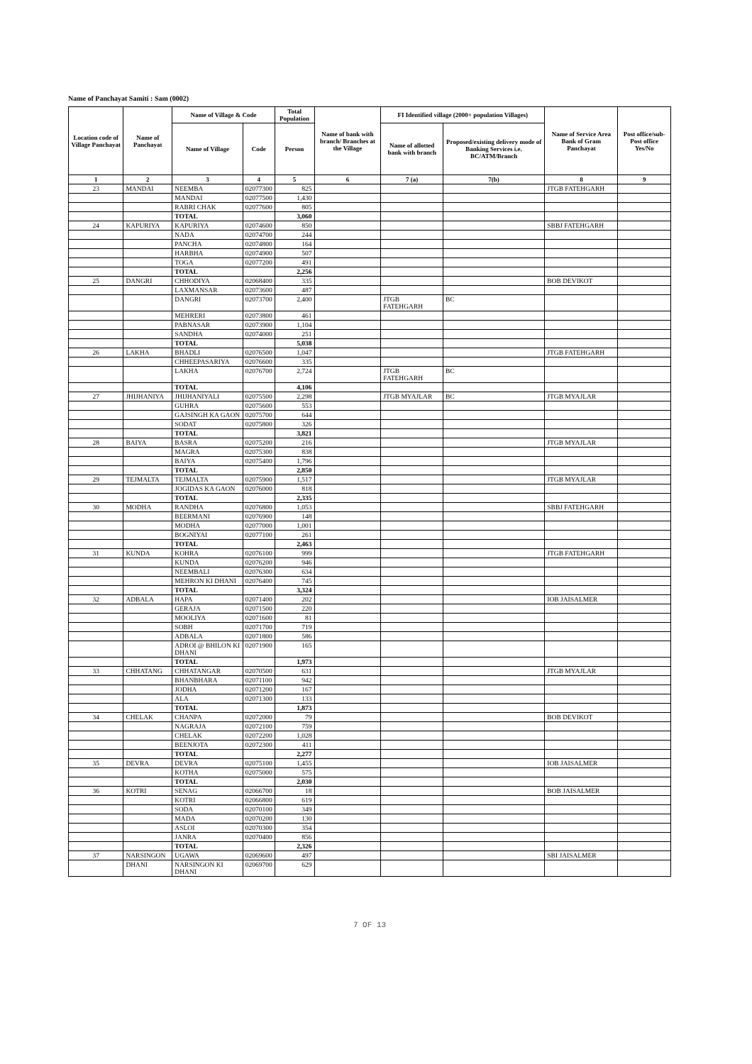Name of Panchayat Samiti : Sam (0002)
| Location code of Village Panchayat | Name of Panchayat | Name of Village & Code | | Total Population | Name of bank with branch/ Branches at the Village | FI Identified village (2000+ population Villages) | | Name of Service Area Bank of Gram Panchayat | Post office/sub-Post office Yes/No |
| --- | --- | --- | --- | --- | --- | --- | --- | --- | --- |
| | | Name of Village | Code | Person | | Name of allotted bank with branch | Proposed/existing delivery mode of Banking Services i.e. BC/ATM/Branch | | |
| 1 | 2 | 3 | 4 | 5 | 6 | 7 (a) | 7(b) | 8 | 9 |
| 23 | MANDAI | NEEMBA | 02077300 | 825 | | | | JTGB FATEHGARH | |
| | | MANDAI | 02077500 | 1,430 | | | | | |
| | | RABRI CHAK | 02077600 | 805 | | | | | |
| | | TOTAL | | 3,060 | | | | | |
| 24 | KAPURIYA | KAPURIYA | 02074600 | 850 | | | | SBBJ FATEHGARH | |
| | | NADA | 02074700 | 244 | | | | | |
| | | PANCHA | 02074800 | 164 | | | | | |
| | | HARBHA | 02074900 | 507 | | | | | |
| | | TOGA | 02077200 | 491 | | | | | |
| | | TOTAL | | 2,256 | | | | | |
| 25 | DANGRI | CHHODIYA | 02068400 | 335 | | | | BOB DEVIKOT | |
| | | LAXMANSAR | 02073600 | 487 | | | | | |
| | | DANGRI | 02073700 | 2,400 | | JTGB FATEHGARH | BC | | |
| | | MEHRERI | 02073800 | 461 | | | | | |
| | | PABNASAR | 02073900 | 1,104 | | | | | |
| | | SANDHA | 02074000 | 251 | | | | | |
| | | TOTAL | | 5,038 | | | | | |
| 26 | LAKHA | BHADLI | 02076500 | 1,047 | | | | JTGB FATEHGARH | |
| | | CHHEEPASARIYA | 02076600 | 335 | | | | | |
| | | LAKHA | 02076700 | 2,724 | | JTGB FATEHGARH | BC | | |
| | | TOTAL | | 4,106 | | | | | |
| 27 | JHIJHANIYA | JHIJHANIYALI | 02075500 | 2,298 | | JTGB MYAJLAR | BC | JTGB MYAJLAR | |
| | | GUHRA | 02075600 | 553 | | | | | |
| | | GAJSINGH KA GAON | 02075700 | 644 | | | | | |
| | | SODAT | 02075800 | 326 | | | | | |
| | | TOTAL | | 3,821 | | | | | |
| 28 | BAIYA | BASRA | 02075200 | 216 | | | | JTGB MYAJLAR | |
| | | MAGRA | 02075300 | 838 | | | | | |
| | | BAIYA | 02075400 | 1,796 | | | | | |
| | | TOTAL | | 2,850 | | | | | |
| 29 | TEJMALTA | TEJMALTA | 02075900 | 1,517 | | | | JTGB MYAJLAR | |
| | | JOGIDAS KA GAON | 02076000 | 818 | | | | | |
| | | TOTAL | | 2,335 | | | | | |
| 30 | MODHA | RANDHA | 02076800 | 1,053 | | | | SBBJ FATEHGARH | |
| | | BEERMANI | 02076900 | 148 | | | | | |
| | | MODHA | 02077000 | 1,001 | | | | | |
| | | BOGNIYAI | 02077100 | 261 | | | | | |
| | | TOTAL | | 2,463 | | | | | |
| 31 | KUNDA | KOHRA | 02076100 | 999 | | | | JTGB FATEHGARH | |
| | | KUNDA | 02076200 | 946 | | | | | |
| | | NEEMBALI | 02076300 | 634 | | | | | |
| | | MEHRON KI DHANI | 02076400 | 745 | | | | | |
| | | TOTAL | | 3,324 | | | | | |
| 32 | ADBALA | HAPA | 02071400 | 202 | | | | IOB JAISALMER | |
| | | GERAJA | 02071500 | 220 | | | | | |
| | | MOOLIYA | 02071600 | 81 | | | | | |
| | | SOBH | 02071700 | 719 | | | | | |
| | | ADBALA | 02071800 | 586 | | | | | |
| | | ADROI @ BHILON KI DHANI | 02071900 | 165 | | | | | |
| | | TOTAL | | 1,973 | | | | | |
| 33 | CHHATANG | CHHATANGAR | 02070500 | 631 | | | | JTGB MYAJLAR | |
| | | BHANBHARA | 02071100 | 942 | | | | | |
| | | JODHA | 02071200 | 167 | | | | | |
| | | ALA | 02071300 | 133 | | | | | |
| | | TOTAL | | 1,873 | | | | | |
| 34 | CHELAK | CHANPA | 02072000 | 79 | | | | BOB DEVIKOT | |
| | | NAGRAJA | 02072100 | 759 | | | | | |
| | | CHELAK | 02072200 | 1,028 | | | | | |
| | | BEENJOTA | 02072300 | 411 | | | | | |
| | | TOTAL | | 2,277 | | | | | |
| 35 | DEVRA | DEVRA | 02075100 | 1,455 | | | | IOB JAISALMER | |
| | | KOTHA | 02075000 | 575 | | | | | |
| | | TOTAL | | 2,030 | | | | | |
| 36 | KOTRI | SENAG | 02066700 | 18 | | | | BOB JAISALMER | |
| | | KOTRI | 02066800 | 619 | | | | | |
| | | SODA | 02070100 | 349 | | | | | |
| | | MADA | 02070200 | 130 | | | | | |
| | | ASLOI | 02070300 | 354 | | | | | |
| | | JANRA | 02070400 | 856 | | | | | |
| | | TOTAL | | 2,326 | | | | | |
| 37 | NARSINGON | UGAWA | 02069600 | 497 | | | | SBI JAISALMER | |
| | DHANI | NARSINGON KI DHANI | 02069700 | 629 | | | | | |
7 OF 13